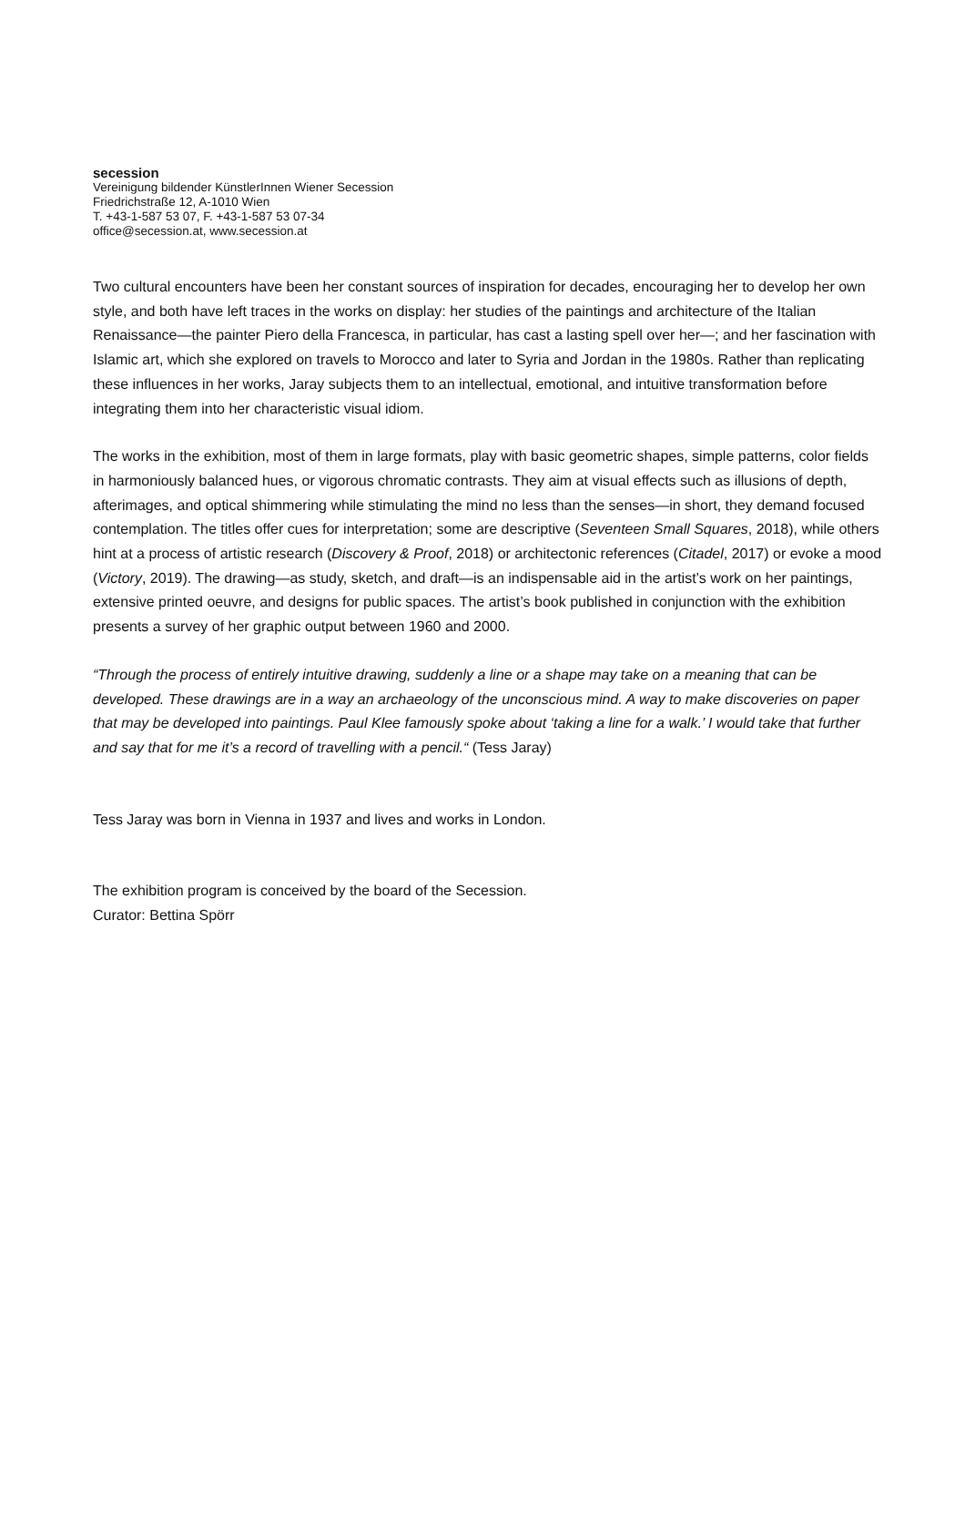secession
Vereinigung bildender KünstlerInnen Wiener Secession
Friedrichstraße 12, A-1010 Wien
T. +43-1-587 53 07, F. +43-1-587 53 07-34
office@secession.at, www.secession.at
Two cultural encounters have been her constant sources of inspiration for decades, encouraging her to develop her own style, and both have left traces in the works on display: her studies of the paintings and architecture of the Italian Renaissance—the painter Piero della Francesca, in particular, has cast a lasting spell over her—; and her fascination with Islamic art, which she explored on travels to Morocco and later to Syria and Jordan in the 1980s. Rather than replicating these influences in her works, Jaray subjects them to an intellectual, emotional, and intuitive transformation before integrating them into her characteristic visual idiom.
The works in the exhibition, most of them in large formats, play with basic geometric shapes, simple patterns, color fields in harmoniously balanced hues, or vigorous chromatic contrasts. They aim at visual effects such as illusions of depth, afterimages, and optical shimmering while stimulating the mind no less than the senses—in short, they demand focused contemplation. The titles offer cues for interpretation; some are descriptive (Seventeen Small Squares, 2018), while others hint at a process of artistic research (Discovery & Proof, 2018) or architectonic references (Citadel, 2017) or evoke a mood (Victory, 2019). The drawing—as study, sketch, and draft—is an indispensable aid in the artist’s work on her paintings, extensive printed oeuvre, and designs for public spaces. The artist’s book published in conjunction with the exhibition presents a survey of her graphic output between 1960 and 2000.
“Through the process of entirely intuitive drawing, suddenly a line or a shape may take on a meaning that can be developed. These drawings are in a way an archaeology of the unconscious mind. A way to make discoveries on paper that may be developed into paintings. Paul Klee famously spoke about ‘taking a line for a walk.’ I would take that further and say that for me it’s a record of travelling with a pencil.“ (Tess Jaray)
Tess Jaray was born in Vienna in 1937 and lives and works in London.
The exhibition program is conceived by the board of the Secession.
Curator: Bettina Spörr